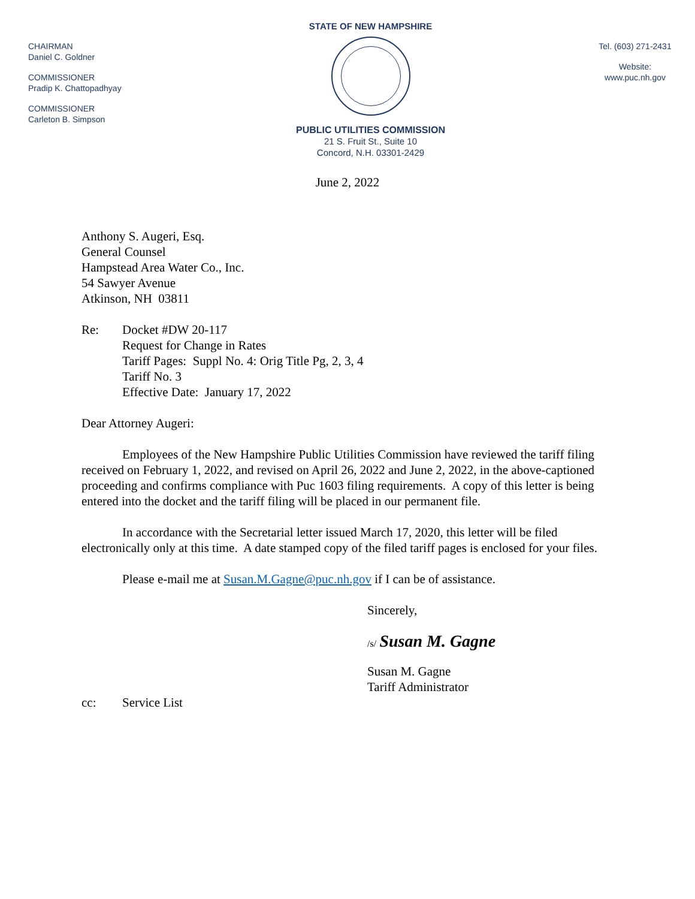CHAIRMAN
Daniel C. Goldner
COMMISSIONER
Pradip K. Chattopadhyay
COMMISSIONER
Carleton B. Simpson
STATE OF NEW HAMPSHIRE
PUBLIC UTILITIES COMMISSION
21 S. Fruit St., Suite 10
Concord, N.H. 03301-2429
Tel. (603) 271-2431
Website:
www.puc.nh.gov
June 2, 2022
Anthony S. Augeri, Esq.
General Counsel
Hampstead Area Water Co., Inc.
54 Sawyer Avenue
Atkinson, NH 03811
Re: Docket #DW 20-117
Request for Change in Rates
Tariff Pages: Suppl No. 4: Orig Title Pg, 2, 3, 4
Tariff No. 3
Effective Date: January 17, 2022
Dear Attorney Augeri:
Employees of the New Hampshire Public Utilities Commission have reviewed the tariff filing received on February 1, 2022, and revised on April 26, 2022 and June 2, 2022, in the above-captioned proceeding and confirms compliance with Puc 1603 filing requirements. A copy of this letter is being entered into the docket and the tariff filing will be placed in our permanent file.
In accordance with the Secretarial letter issued March 17, 2020, this letter will be filed electronically only at this time. A date stamped copy of the filed tariff pages is enclosed for your files.
Please e-mail me at Susan.M.Gagne@puc.nh.gov if I can be of assistance.
Sincerely,
/s/ Susan M. Gagne
Susan M. Gagne
Tariff Administrator
cc: Service List